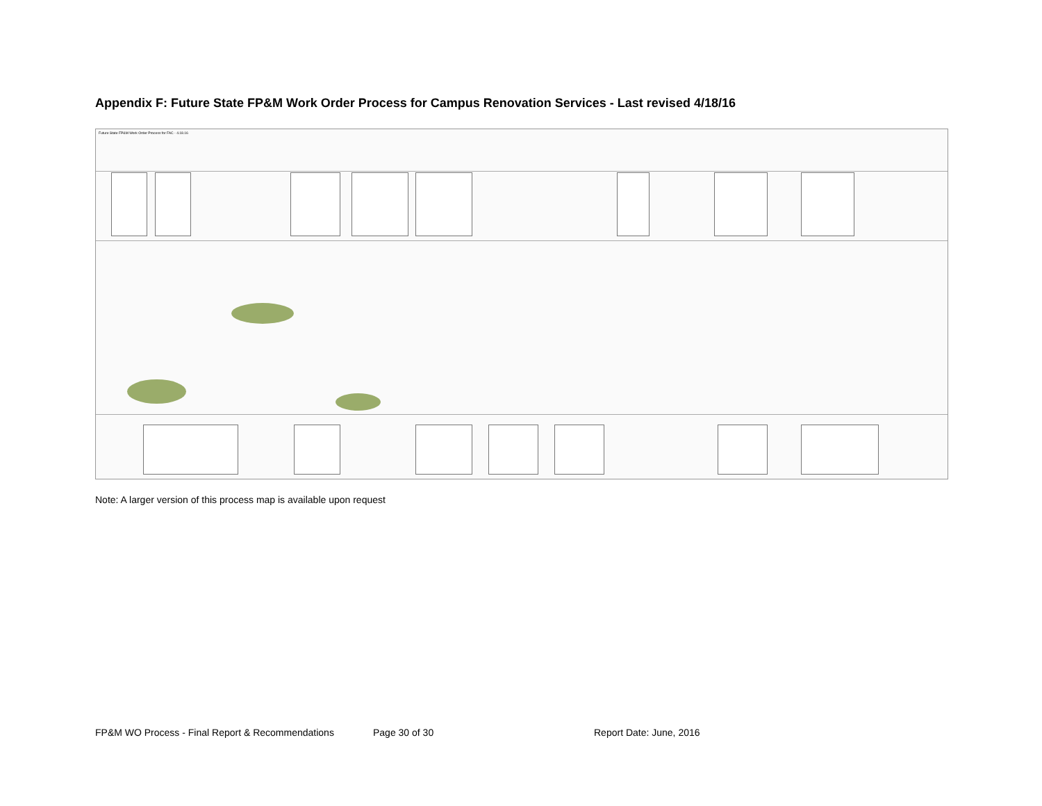Appendix F: Future State FP&M Work Order Process for Campus Renovation Services - Last revised 4/18/16
Future State FP&M Work Order Process for FAC - 4.18.16
Note: A larger version of this process map is available upon request
FP&M WO Process - Final Report & Recommendations Page 30 of 30 Report Date: June, 2016